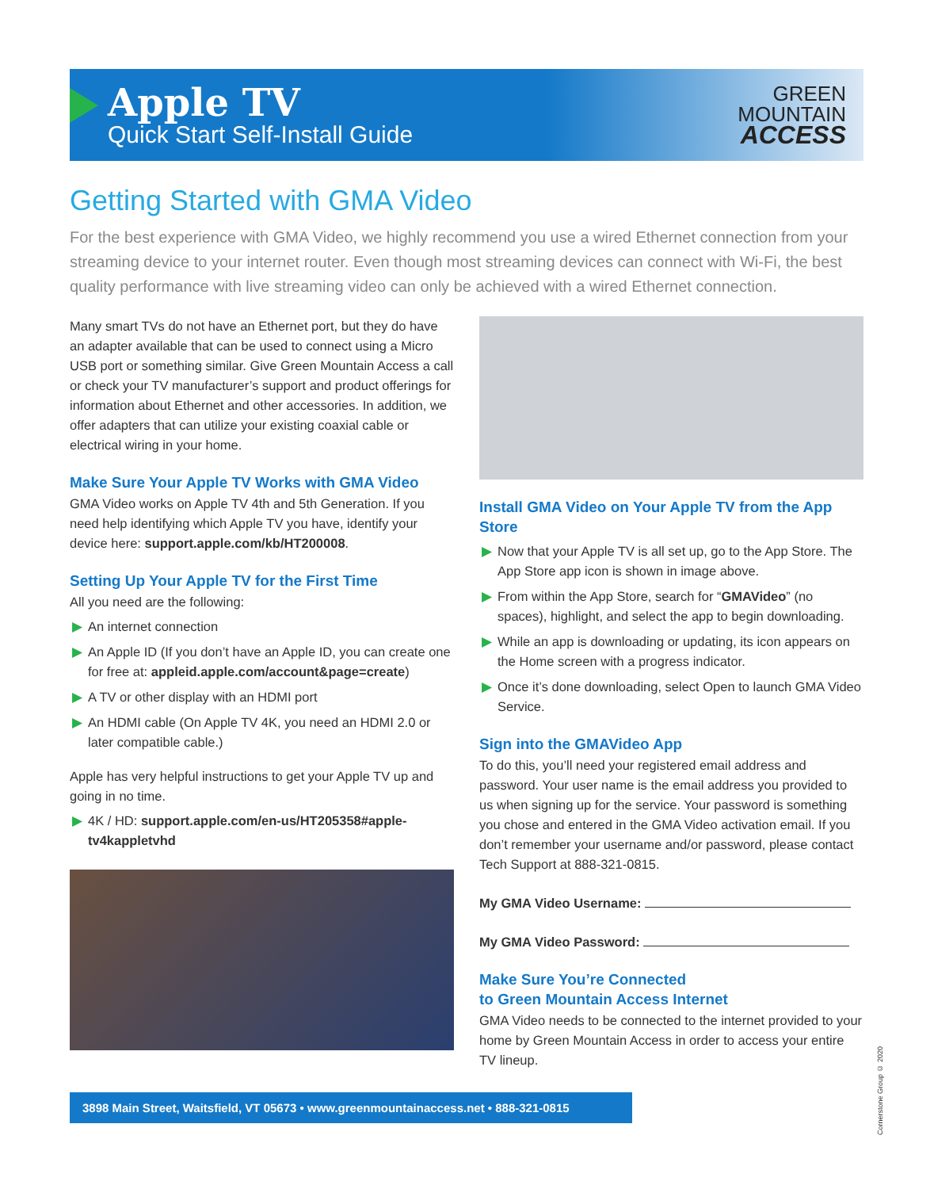Apple TV
Quick Start Self-Install Guide
GREEN
MOUNTAIN
ACCESS
Getting Started with GMA Video
For the best experience with GMA Video, we highly recommend you use a wired Ethernet connection from your streaming device to your internet router. Even though most streaming devices can connect with Wi-Fi, the best quality performance with live streaming video can only be achieved with a wired Ethernet connection.
Many smart TVs do not have an Ethernet port, but they do have an adapter available that can be used to connect using a Micro USB port or something similar. Give Green Mountain Access a call or check your TV manufacturer’s support and product offerings for information about Ethernet and other accessories. In addition, we offer adapters that can utilize your existing coaxial cable or electrical wiring in your home.
Make Sure Your Apple TV Works with GMA Video
GMA Video works on Apple TV 4th and 5th Generation. If you need help identifying which Apple TV you have, identify your device here: support.apple.com/kb/HT200008.
Setting Up Your Apple TV for the First Time
All you need are the following:
▶ An internet connection
▶ An Apple ID (If you don’t have an Apple ID, you can create one for free at: appleid.apple.com/account&page=create)
▶ A TV or other display with an HDMI port
▶ An HDMI cable (On Apple TV 4K, you need an HDMI 2.0 or later compatible cable.)
Apple has very helpful instructions to get your Apple TV up and going in no time.
▶ 4K / HD: support.apple.com/en-us/HT205358#apple-tv4kappletvhd
Install GMA Video on Your Apple TV from the App Store
▶ Now that your Apple TV is all set up, go to the App Store. The App Store app icon is shown in image above.
▶ From within the App Store, search for “GMAVideo” (no spaces), highlight, and select the app to begin downloading.
▶ While an app is downloading or updating, its icon appears on the Home screen with a progress indicator.
▶ Once it’s done downloading, select Open to launch GMA Video Service.
Sign into the GMAVideo App
To do this, you’ll need your registered email address and password. Your user name is the email address you provided to us when signing up for the service. Your password is something you chose and entered in the GMA Video activation email. If you don’t remember your username and/or password, please contact Tech Support at 888-321-0815.
My GMA Video Username:
My GMA Video Password:
Make Sure You’re Connected
to Green Mountain Access Internet
GMA Video needs to be connected to the internet provided to your home by Green Mountain Access in order to access your entire TV lineup.
3898 Main Street, Waitsfield, VT 05673 • www.greenmountainaccess.net • 888-321-0815
Cornerstone Group © 2020